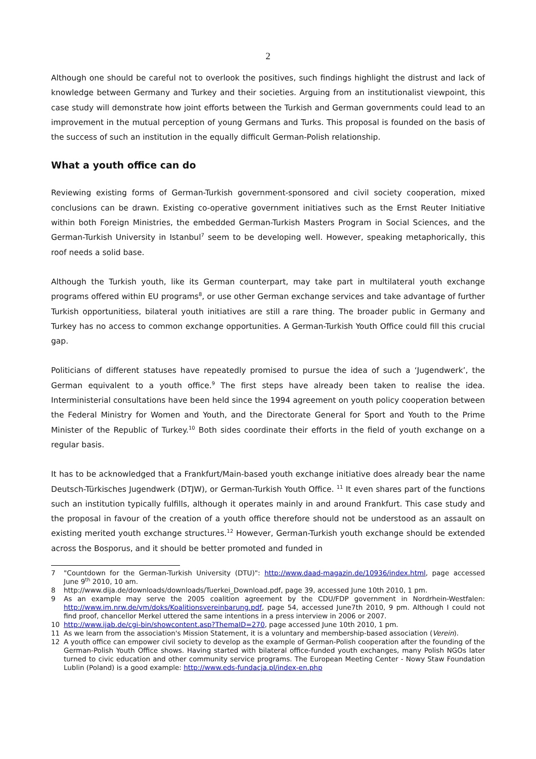2
Although one should be careful not to overlook the positives, such findings highlight the distrust and lack of knowledge between Germany and Turkey and their societies. Arguing from an institutionalist viewpoint, this case study will demonstrate how joint efforts between the Turkish and German governments could lead to an improvement in the mutual perception of young Germans and Turks. This proposal is founded on the basis of the success of such an institution in the equally difficult German-Polish relationship.
What a youth office can do
Reviewing existing forms of German-Turkish government-sponsored and civil society cooperation, mixed conclusions can be drawn. Existing co-operative government initiatives such as the Ernst Reuter Initiative within both Foreign Ministries, the embedded German-Turkish Masters Program in Social Sciences, and the German-Turkish University in Istanbul<sup>7</sup> seem to be developing well. However, speaking metaphorically, this roof needs a solid base.
Although the Turkish youth, like its German counterpart, may take part in multilateral youth exchange programs offered within EU programs<sup>8</sup>, or use other German exchange services and take advantage of further Turkish opportunitiess, bilateral youth initiatives are still a rare thing. The broader public in Germany and Turkey has no access to common exchange opportunities. A German-Turkish Youth Office could fill this crucial gap.
Politicians of different statuses have repeatedly promised to pursue the idea of such a ‘Jugendwerk’, the German equivalent to a youth office.<sup>9</sup> The first steps have already been taken to realise the idea. Interministerial consultations have been held since the 1994 agreement on youth policy cooperation between the Federal Ministry for Women and Youth, and the Directorate General for Sport and Youth to the Prime Minister of the Republic of Turkey.<sup>10</sup> Both sides coordinate their efforts in the field of youth exchange on a regular basis.
It has to be acknowledged that a Frankfurt/Main-based youth exchange initiative does already bear the name Deutsch-Türkisches Jugendwerk (DTJW), or German-Turkish Youth Office. <sup>11</sup> It even shares part of the functions such an institution typically fulfills, although it operates mainly in and around Frankfurt. This case study and the proposal in favour of the creation of a youth office therefore should not be understood as an assault on existing merited youth exchange structures.<sup>12</sup> However, German-Turkish youth exchange should be extended across the Bosporus, and it should be better promoted and funded in
7 "Countdown for the German-Turkish University (DTU)": http://www.daad-magazin.de/10936/index.html, page accessed June 9<sup>th</sup> 2010, 10 am.
8 http://www.dija.de/downloads/downloads/Tuerkei_Download.pdf, page 39, accessed June 10th 2010, 1 pm.
9 As an example may serve the 2005 coalition agreement by the CDU/FDP government in Nordrhein-Westfalen: http://www.im.nrw.de/vm/doks/Koalitionsvereinbarung.pdf, page 54, accessed June7th 2010, 9 pm. Although I could not find proof, chancellor Merkel uttered the same intentions in a press interview in 2006 or 2007.
10 http://www.ijab.de/cgi-bin/showcontent.asp?ThemaID=270, page accessed June 10th 2010, 1 pm.
11 As we learn from the association's Mission Statement, it is a voluntary and membership-based association (Verein).
12 A youth office can empower civil society to develop as the example of German-Polish cooperation after the founding of the German-Polish Youth Office shows. Having started with bilateral office-funded youth exchanges, many Polish NGOs later turned to civic education and other community service programs. The European Meeting Center - Nowy Staw Foundation Lublin (Poland) is a good example: http://www.eds-fundacja.pl/index-en.php